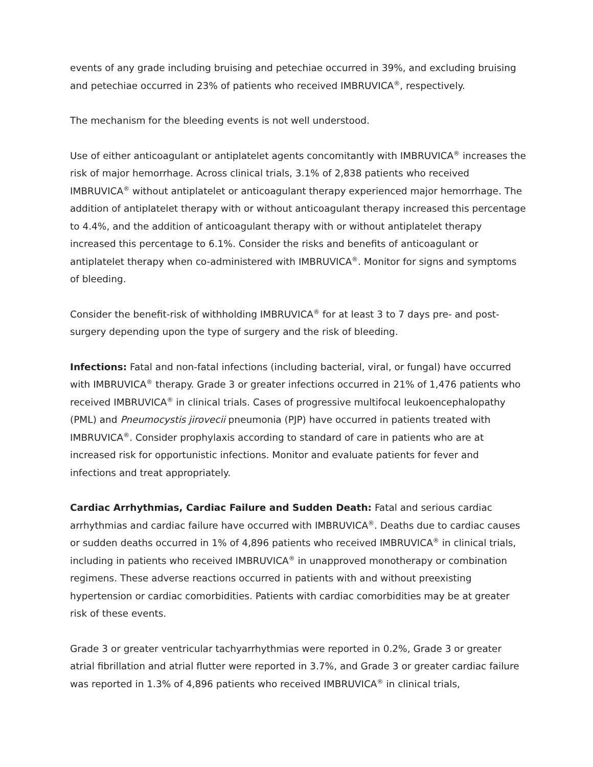events of any grade including bruising and petechiae occurred in 39%, and excluding bruising and petechiae occurred in 23% of patients who received IMBRUVICA<sup>®</sup>, respectively.
The mechanism for the bleeding events is not well understood.
Use of either anticoagulant or antiplatelet agents concomitantly with IMBRUVICA<sup>®</sup> increases the risk of major hemorrhage. Across clinical trials, 3.1% of 2,838 patients who received IMBRUVICA<sup>®</sup> without antiplatelet or anticoagulant therapy experienced major hemorrhage. The addition of antiplatelet therapy with or without anticoagulant therapy increased this percentage to 4.4%, and the addition of anticoagulant therapy with or without antiplatelet therapy increased this percentage to 6.1%. Consider the risks and benefits of anticoagulant or antiplatelet therapy when co-administered with IMBRUVICA<sup>®</sup>. Monitor for signs and symptoms of bleeding.
Consider the benefit-risk of withholding IMBRUVICA<sup>®</sup> for at least 3 to 7 days pre- and post-surgery depending upon the type of surgery and the risk of bleeding.
Infections: Fatal and non-fatal infections (including bacterial, viral, or fungal) have occurred with IMBRUVICA<sup>®</sup> therapy. Grade 3 or greater infections occurred in 21% of 1,476 patients who received IMBRUVICA<sup>®</sup> in clinical trials. Cases of progressive multifocal leukoencephalopathy (PML) and Pneumocystis jirovecii pneumonia (PJP) have occurred in patients treated with IMBRUVICA<sup>®</sup>. Consider prophylaxis according to standard of care in patients who are at increased risk for opportunistic infections. Monitor and evaluate patients for fever and infections and treat appropriately.
Cardiac Arrhythmias, Cardiac Failure and Sudden Death: Fatal and serious cardiac arrhythmias and cardiac failure have occurred with IMBRUVICA<sup>®</sup>. Deaths due to cardiac causes or sudden deaths occurred in 1% of 4,896 patients who received IMBRUVICA<sup>®</sup> in clinical trials, including in patients who received IMBRUVICA<sup>®</sup> in unapproved monotherapy or combination regimens. These adverse reactions occurred in patients with and without preexisting hypertension or cardiac comorbidities. Patients with cardiac comorbidities may be at greater risk of these events.
Grade 3 or greater ventricular tachyarrhythmias were reported in 0.2%, Grade 3 or greater atrial fibrillation and atrial flutter were reported in 3.7%, and Grade 3 or greater cardiac failure was reported in 1.3% of 4,896 patients who received IMBRUVICA<sup>®</sup> in clinical trials,